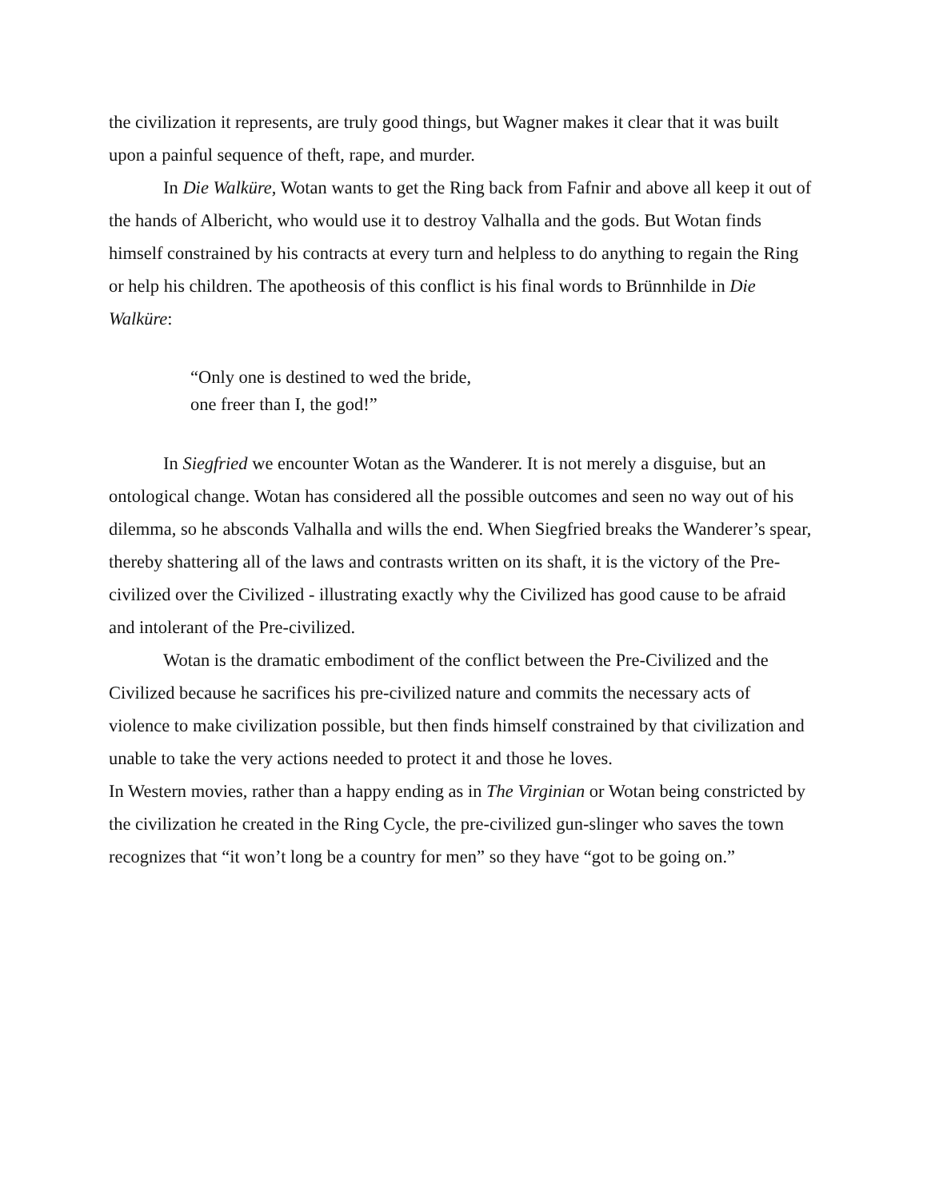the civilization it represents, are truly good things, but Wagner makes it clear that it was built upon a painful sequence of theft, rape, and murder.
In Die Walküre, Wotan wants to get the Ring back from Fafnir and above all keep it out of the hands of Albericht, who would use it to destroy Valhalla and the gods. But Wotan finds himself constrained by his contracts at every turn and helpless to do anything to regain the Ring or help his children. The apotheosis of this conflict is his final words to Brünnhilde in Die Walküre:
“Only one is destined to wed the bride,
one freer than I, the god!”
In Siegfried we encounter Wotan as the Wanderer. It is not merely a disguise, but an ontological change. Wotan has considered all the possible outcomes and seen no way out of his dilemma, so he absconds Valhalla and wills the end. When Siegfried breaks the Wanderer’s spear, thereby shattering all of the laws and contrasts written on its shaft, it is the victory of the Pre-civilized over the Civilized - illustrating exactly why the Civilized has good cause to be afraid and intolerant of the Pre-civilized.
Wotan is the dramatic embodiment of the conflict between the Pre-Civilized and the Civilized because he sacrifices his pre-civilized nature and commits the necessary acts of violence to make civilization possible, but then finds himself constrained by that civilization and unable to take the very actions needed to protect it and those he loves.
In Western movies, rather than a happy ending as in The Virginian or Wotan being constricted by the civilization he created in the Ring Cycle, the pre-civilized gun-slinger who saves the town recognizes that “it won’t long be a country for men” so they have “got to be going on.”